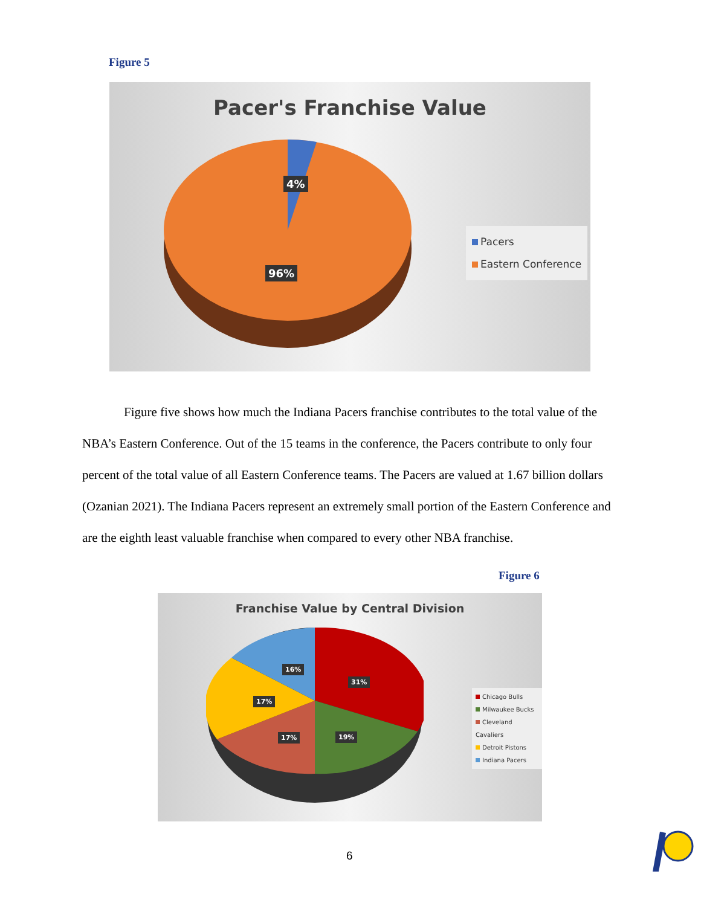Figure 5
Pacer's Franchise Value
4%
96%
Pacers
Eastern Conference
Figure five shows how much the Indiana Pacers franchise contributes to the total value of the NBA’s Eastern Conference. Out of the 15 teams in the conference, the Pacers contribute to only four percent of the total value of all Eastern Conference teams. The Pacers are valued at 1.67 billion dollars (Ozanian 2021). The Indiana Pacers represent an extremely small portion of the Eastern Conference and are the eighth least valuable franchise when compared to every other NBA franchise.
Figure 6
Franchise Value by Central Division
16%
31%
17%
17% 19%
Chicago Bulls
Milwaukee Bucks
Cleveland Cavaliers
Detroit Pistons
Indiana Pacers
6